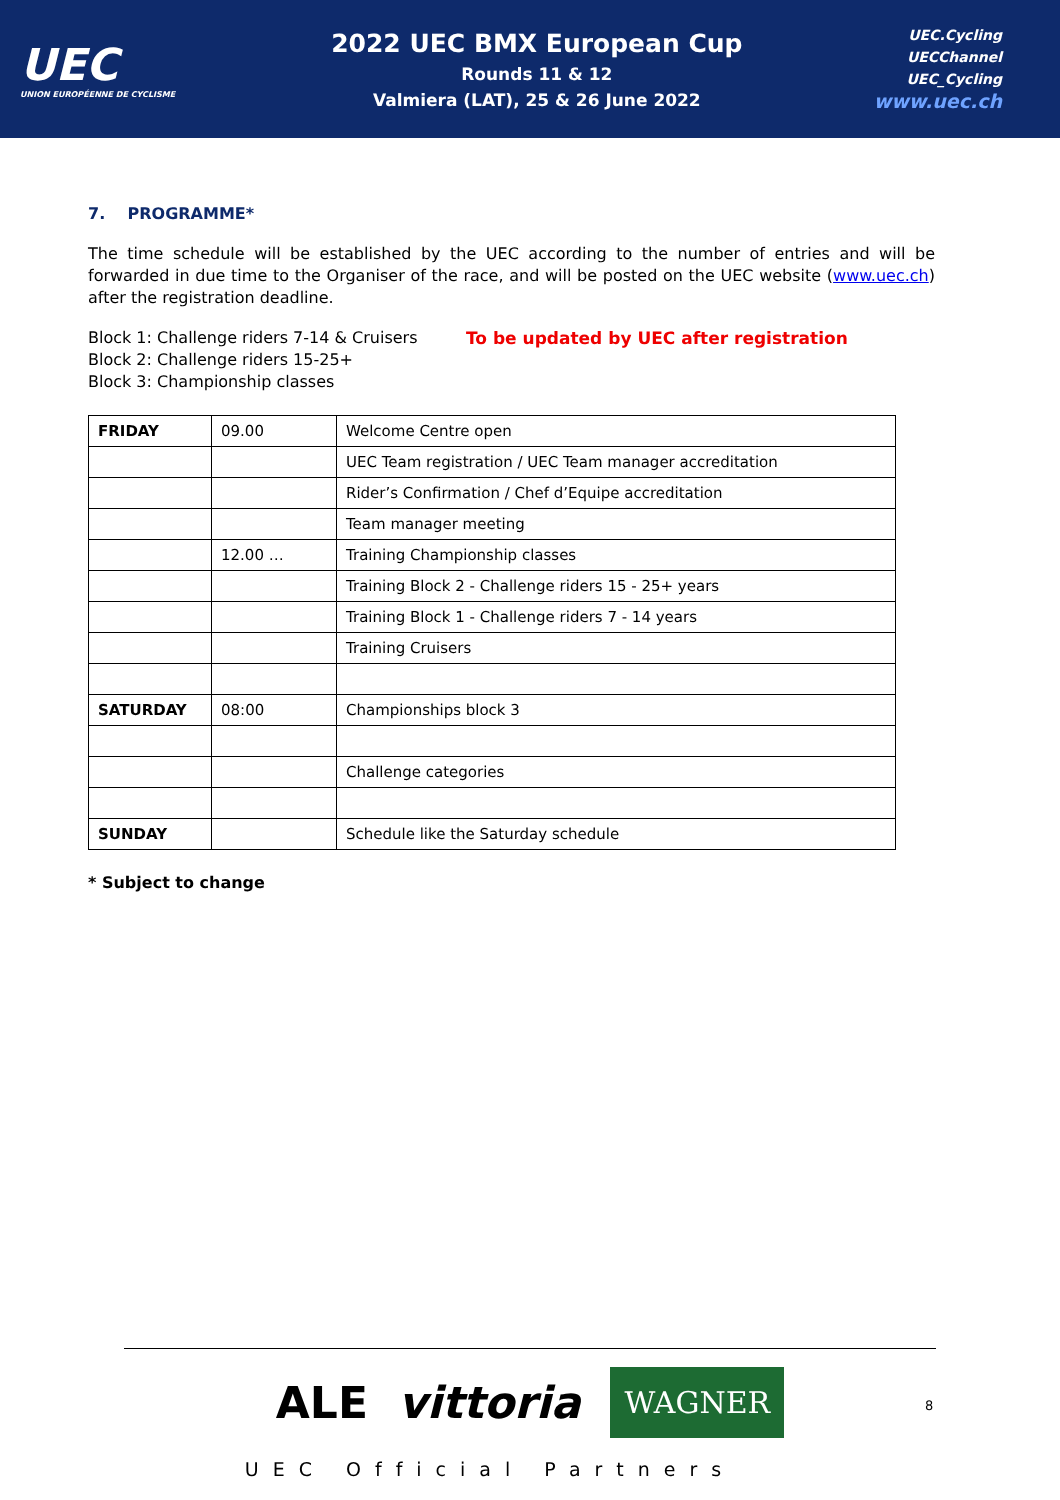UEC
UNION EUROPÉENNE DE CYCLISME
2022 UEC BMX European Cup
Rounds 11 & 12
Valmiera (LAT), 25 & 26 June 2022
UEC.Cycling
UECChannel
UEC_Cycling
www.uec.ch
7. PROGRAMME*
The time schedule will be established by the UEC according to the number of entries and will be forwarded in due time to the Organiser of the race, and will be posted on the UEC website (www.uec.ch) after the registration deadline.
Block 1: Challenge riders 7-14 & Cruisers
Block 2: Challenge riders 15-25+
Block 3: Championship classes
To be updated by UEC after registration
| FRIDAY | 09.00 | Welcome Centre open |
| | | UEC Team registration / UEC Team manager accreditation |
| | | Rider’s Confirmation / Chef d’Equipe accreditation |
| | | Team manager meeting |
| | 12.00 … | Training Championship classes |
| | | Training Block 2 - Challenge riders 15 - 25+ years |
| | | Training Block 1 - Challenge riders 7 - 14 years |
| | | Training Cruisers |
| SATURDAY | 08:00 | Championships block 3 |
| | | Challenge categories |
| SUNDAY | | Schedule like the Saturday schedule |
* Subject to change
ALE vittoria WAGNER
UEC Official Partners
8